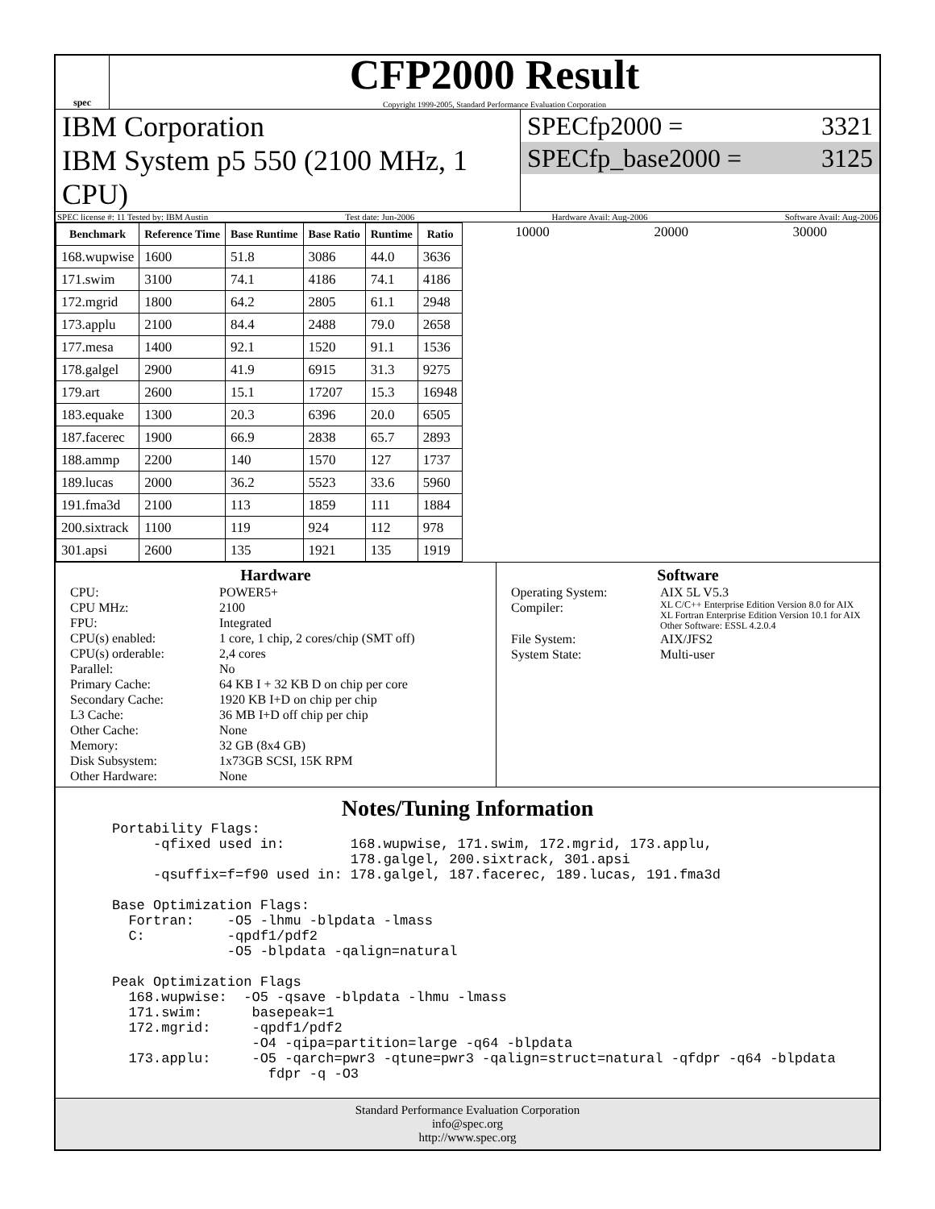spec
CFP2000 Result
Copyright 1999-2005, Standard Performance Evaluation Corporation
IBM Corporation
IBM System p5 550 (2100 MHz, 1 CPU)
SPECfp2000 = 3321
SPECfp_base2000 = 3125
SPEC license #: 11 Tested by: IBM Austin Test date: Jun-2006 Hardware Avail: Aug-2006 Software Avail: Aug-2006
| Benchmark | Reference Time | Base Runtime | Base Ratio | Runtime | Ratio |
| --- | --- | --- | --- | --- | --- |
| 168.wupwise | 1600 | 51.8 | 3086 | 44.0 | 3636 |
| 171.swim | 3100 | 74.1 | 4186 | 74.1 | 4186 |
| 172.mgrid | 1800 | 64.2 | 2805 | 61.1 | 2948 |
| 173.applu | 2100 | 84.4 | 2488 | 79.0 | 2658 |
| 177.mesa | 1400 | 92.1 | 1520 | 91.1 | 1536 |
| 178.galgel | 2900 | 41.9 | 6915 | 31.3 | 9275 |
| 179.art | 2600 | 15.1 | 17207 | 15.3 | 16948 |
| 183.equake | 1300 | 20.3 | 6396 | 20.0 | 6505 |
| 187.facerec | 1900 | 66.9 | 2838 | 65.7 | 2893 |
| 188.ammp | 2200 | 140 | 1570 | 127 | 1737 |
| 189.lucas | 2000 | 36.2 | 5523 | 33.6 | 5960 |
| 191.fma3d | 2100 | 113 | 1859 | 111 | 1884 |
| 200.sixtrack | 1100 | 119 | 924 | 112 | 978 |
| 301.apsi | 2600 | 135 | 1921 | 135 | 1919 |
10000 20000 30000
Hardware
CPU: POWER5+ CPU MHz: 2100 FPU: Integrated CPU(s) enabled: 1 core, 1 chip, 2 cores/chip (SMT off) CPU(s) orderable: 2,4 cores Parallel: No Primary Cache: 64 KB I + 32 KB D on chip per core Secondary Cache: 1920 KB I+D on chip per chip L3 Cache: 36 MB I+D off chip per chip Other Cache: None Memory: 32 GB (8x4 GB) Disk Subsystem: 1x73GB SCSI, 15K RPM Other Hardware: None
Software
Operating System: AIX 5L V5.3 Compiler: XL C/C++ Enterprise Edition Version 8.0 for AIX
XL Fortran Enterprise Edition Version 10.1 for AIX
Other Software: ESSL 4.2.0.4 File System: AIX/JFS2 System State: Multi-user
Notes/Tuning Information
Portability Flags:
     -qfixed used in:        168.wupwise, 171.swim, 172.mgrid, 173.applu,
                             178.galgel, 200.sixtrack, 301.apsi
     -qsuffix=f=f90 used in: 178.galgel, 187.facerec, 189.lucas, 191.fma3d

Base Optimization Flags:
  Fortran:    -O5 -lhmu -blpdata -lmass
  C:          -qpdf1/pdf2
              -O5 -blpdata -qalign=natural

Peak Optimization Flags
  168.wupwise:  -O5 -qsave -blpdata -lhmu -lmass
  171.swim:      basepeak=1
  172.mgrid:     -qpdf1/pdf2
                 -O4 -qipa=partition=large -q64 -blpdata
  173.applu:     -O5 -qarch=pwr3 -qtune=pwr3 -qalign=struct=natural -qfdpr -q64 -blpdata
                   fdpr -q -O3
Standard Performance Evaluation Corporation
info@spec.org
http://www.spec.org